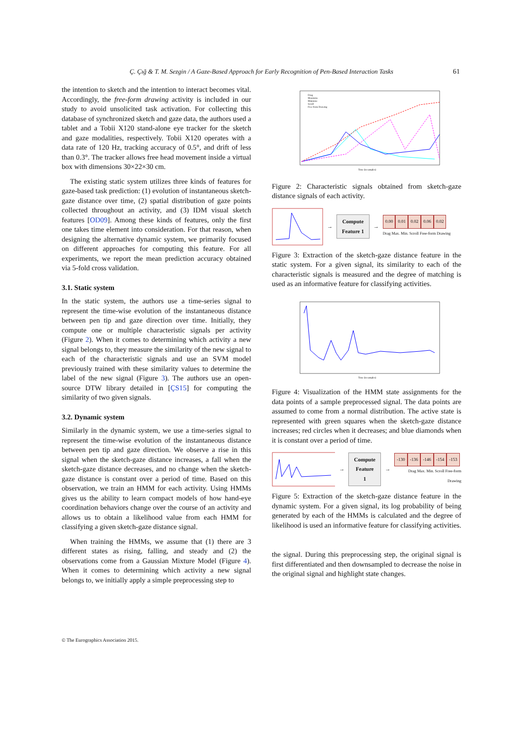Ç. Çığ & T. M. Sezgin / A Gaze-Based Approach for Early Recognition of Pen-Based Interaction Tasks 61
the intention to sketch and the intention to interact becomes vital. Accordingly, the free-form drawing activity is included in our study to avoid unsolicited task activation. For collecting this database of synchronized sketch and gaze data, the authors used a tablet and a Tobii X120 stand-alone eye tracker for the sketch and gaze modalities, respectively. Tobii X120 operates with a data rate of 120 Hz, tracking accuracy of 0.5°, and drift of less than 0.3°. The tracker allows free head movement inside a virtual box with dimensions 30×22×30 cm.
The existing static system utilizes three kinds of features for gaze-based task prediction: (1) evolution of instantaneous sketch-gaze distance over time, (2) spatial distribution of gaze points collected throughout an activity, and (3) IDM visual sketch features [OD09]. Among these kinds of features, only the first one takes time element into consideration. For that reason, when designing the alternative dynamic system, we primarily focused on different approaches for computing this feature. For all experiments, we report the mean prediction accuracy obtained via 5-fold cross validation.
3.1. Static system
In the static system, the authors use a time-series signal to represent the time-wise evolution of the instantaneous distance between pen tip and gaze direction over time. Initially, they compute one or multiple characteristic signals per activity (Figure 2). When it comes to determining which activity a new signal belongs to, they measure the similarity of the new signal to each of the characteristic signals and use an SVM model previously trained with these similarity values to determine the label of the new signal (Figure 3). The authors use an open-source DTW library detailed in [ÇS15] for computing the similarity of two given signals.
3.2. Dynamic system
Similarly in the dynamic system, we use a time-series signal to represent the time-wise evolution of the instantaneous distance between pen tip and gaze direction. We observe a rise in this signal when the sketch-gaze distance increases, a fall when the sketch-gaze distance decreases, and no change when the sketch-gaze distance is constant over a period of time. Based on this observation, we train an HMM for each activity. Using HMMs gives us the ability to learn compact models of how hand-eye coordination behaviors change over the course of an activity and allows us to obtain a likelihood value from each HMM for classifying a given sketch-gaze distance signal.
When training the HMMs, we assume that (1) there are 3 different states as rising, falling, and steady and (2) the observations come from a Gaussian Mixture Model (Figure 4). When it comes to determining which activity a new signal belongs to, we initially apply a simple preprocessing step to
Drag
Maximize
Minimize
Scroll
Free-form Drawing
Time (in samples)
Figure 2: Characteristic signals obtained from sketch-gaze distance signals of each activity.
→
Compute
Feature 1
→
0.00 0.01 0.02 0.06 0.02
Drag Max. Min. Scroll Free-form Drawing
Figure 3: Extraction of the sketch-gaze distance feature in the static system. For a given signal, its similarity to each of the characteristic signals is measured and the degree of matching is used as an informative feature for classifying activities.
Time (in samples)
Figure 4: Visualization of the HMM state assignments for the data points of a sample preprocessed signal. The data points are assumed to come from a normal distribution. The active state is represented with green squares when the sketch-gaze distance increases; red circles when it decreases; and blue diamonds when it is constant over a period of time.
→
Compute
Feature 1
→
-130 -136 -146 -154 -153
Drag Max. Min. Scroll Free-form Drawing
Figure 5: Extraction of the sketch-gaze distance feature in the dynamic system. For a given signal, its log probability of being generated by each of the HMMs is calculated and the degree of likelihood is used an informative feature for classifying activities.
the signal. During this preprocessing step, the original signal is first differentiated and then downsampled to decrease the noise in the original signal and highlight state changes.
© The Eurographics Association 2015.